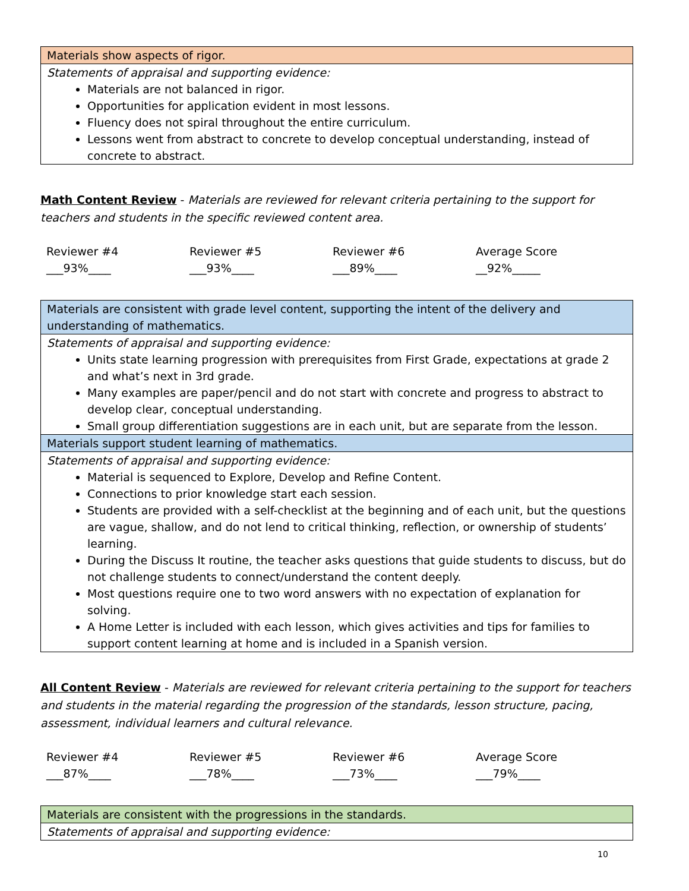| Materials show aspects of rigor. |
| Statements of appraisal and supporting evidence: Materials are not balanced in rigor. Opportunities for application evident in most lessons. Fluency does not spiral throughout the entire curriculum. Lessons went from abstract to concrete to develop conceptual understanding, instead of concrete to abstract. |
Math Content Review - Materials are reviewed for relevant criteria pertaining to the support for teachers and students in the specific reviewed content area.
| Reviewer #4 | Reviewer #5 | Reviewer #6 | Average Score |
| ___93%____ | ___93%____ | ___89%____ | __92%_____ |
| Materials are consistent with grade level content, supporting the intent of the delivery and understanding of mathematics. |
| Statements of appraisal and supporting evidence: Units state learning progression with prerequisites from First Grade, expectations at grade 2 and what’s next in 3rd grade. Many examples are paper/pencil and do not start with concrete and progress to abstract to develop clear, conceptual understanding. Small group differentiation suggestions are in each unit, but are separate from the lesson. |
| Materials support student learning of mathematics. |
| Statements of appraisal and supporting evidence: Material is sequenced to Explore, Develop and Refine Content. Connections to prior knowledge start each session. Students are provided with a self-checklist at the beginning and of each unit, but the questions are vague, shallow, and do not lend to critical thinking, reflection, or ownership of students’ learning. During the Discuss It routine, the teacher asks questions that guide students to discuss, but do not challenge students to connect/understand the content deeply. Most questions require one to two word answers with no expectation of explanation for solving. A Home Letter is included with each lesson, which gives activities and tips for families to support content learning at home and is included in a Spanish version. |
All Content Review - Materials are reviewed for relevant criteria pertaining to the support for teachers and students in the material regarding the progression of the standards, lesson structure, pacing, assessment, individual learners and cultural relevance.
| Reviewer #4 | Reviewer #5 | Reviewer #6 | Average Score |
| ___87%____ | ___78%____ | ___73%____ | ___79%____ |
| Materials are consistent with the progressions in the standards. |
| Statements of appraisal and supporting evidence: |
10